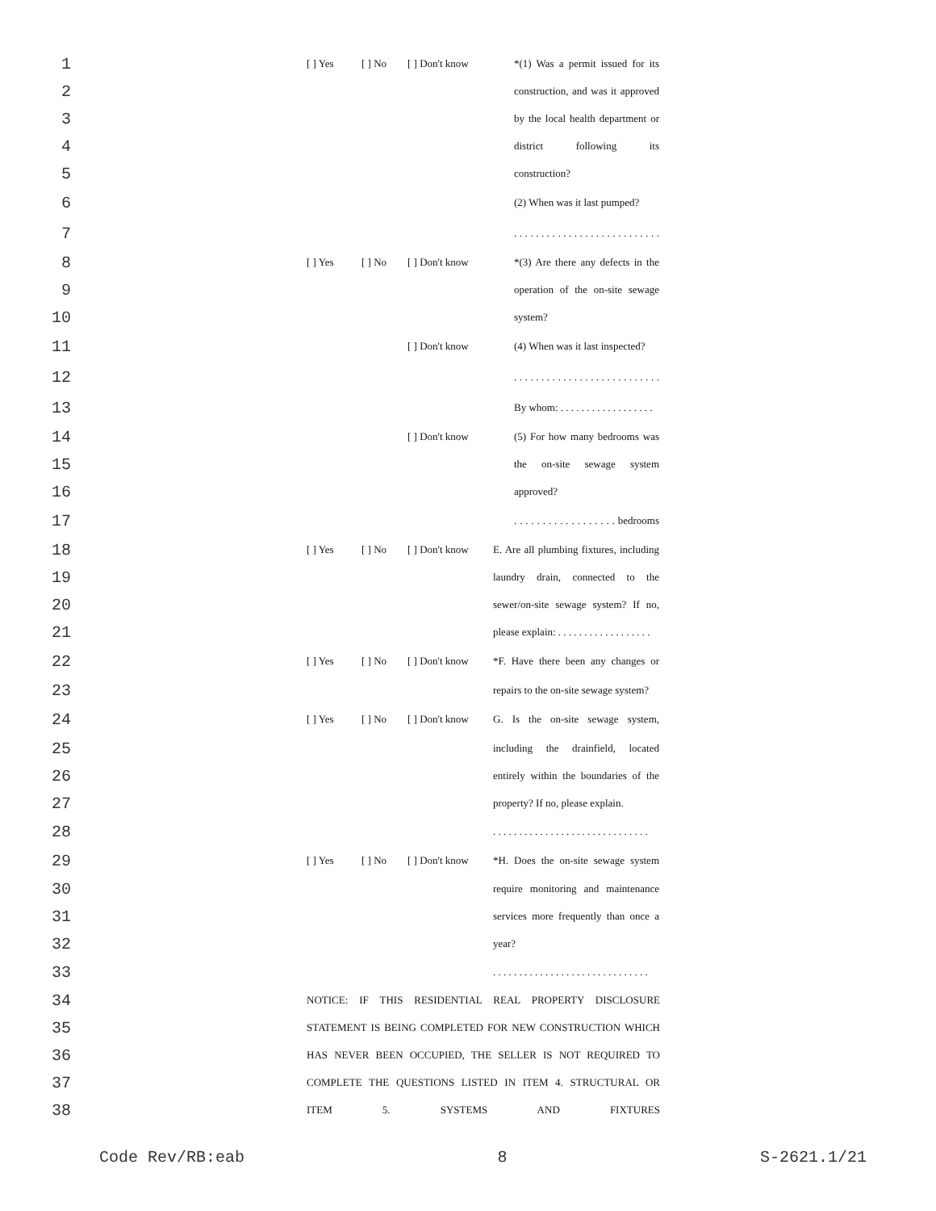1 [ ] Yes [ ] No [ ] Don't know *(1) Was a permit issued for its
2 construction, and was it approved
3 by the local health department or
4 district following its
5 construction?
6 (2) When was it last pumped?
7. . . . . . . . . . . . . . . . . . . . . . . . . . .
8 [ ] Yes [ ] No [ ] Don't know *(3) Are there any defects in the
9 operation of the on-site sewage
10 system?
11 [ ] Don't know (4) When was it last inspected?
12. . . . . . . . . . . . . . . . . . . . . . . . . . .
13 By whom: . . . . . . . . . . . . . . . . . .
14 [ ] Don't know (5) For how many bedrooms was
15 the on-site sewage system
16 approved?
17. . . . . . . . . . . . . . . . . . bedrooms
18 [ ] Yes [ ] No [ ] Don't know E. Are all plumbing fixtures, including
19 laundry drain, connected to the
20 sewer/on-site sewage system? If no,
21 please explain: . . . . . . . . . . . . . . . . . .
22 [ ] Yes [ ] No [ ] Don't know *F. Have there been any changes or
23 repairs to the on-site sewage system?
24 [ ] Yes [ ] No [ ] Don't know G. Is the on-site sewage system,
25 including the drainfield, located
26 entirely within the boundaries of the
27 property? If no, please explain.
28. . . . . . . . . . . . . . . . . . . . . . . . . . . . . .
29 [ ] Yes [ ] No [ ] Don't know *H. Does the on-site sewage system
30 require monitoring and maintenance
31 services more frequently than once a
32 year?
33. . . . . . . . . . . . . . . . . . . . . . . . . . . . . .
34 NOTICE: IF THIS RESIDENTIAL REAL PROPERTY DISCLOSURE
35 STATEMENT IS BEING COMPLETED FOR NEW CONSTRUCTION WHICH
36 HAS NEVER BEEN OCCUPIED, THE SELLER IS NOT REQUIRED TO
37 COMPLETE THE QUESTIONS LISTED IN ITEM 4. STRUCTURAL OR
38 ITEM 5. SYSTEMS AND FIXTURES
Code Rev/RB:eab 8 S-2621.1/21